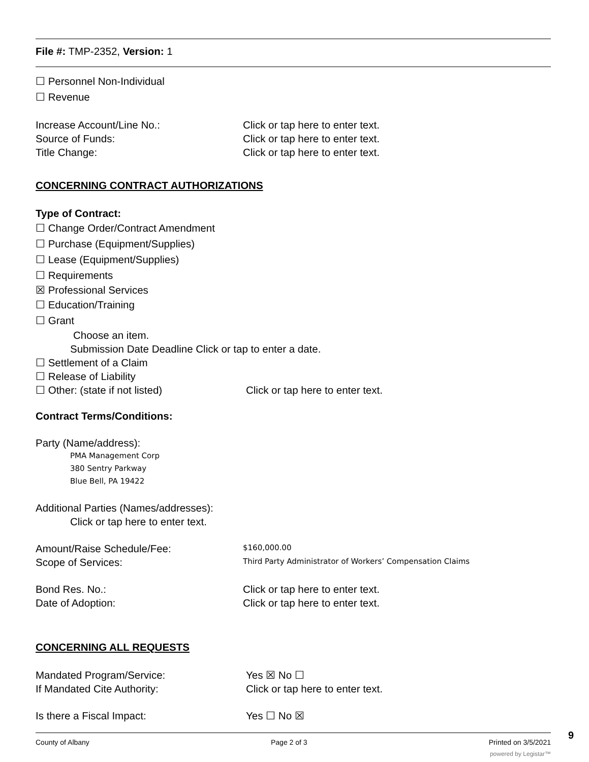File #: TMP-2352, Version: 1
☐ Personnel Non-Individual
☐ Revenue
Increase Account/Line No.: Click or tap here to enter text.
Source of Funds: Click or tap here to enter text.
Title Change: Click or tap here to enter text.
CONCERNING CONTRACT AUTHORIZATIONS
Type of Contract:
☐ Change Order/Contract Amendment
☐ Purchase (Equipment/Supplies)
☐ Lease (Equipment/Supplies)
☐ Requirements
☒ Professional Services
☐ Education/Training
☐ Grant
Choose an item.
Submission Date Deadline Click or tap to enter a date.
☐ Settlement of a Claim
☐ Release of Liability
☐ Other: (state if not listed) Click or tap here to enter text.
Contract Terms/Conditions:
Party (Name/address):
PMA Management Corp
380 Sentry Parkway
Blue Bell, PA 19422
Additional Parties (Names/addresses):
Click or tap here to enter text.
Amount/Raise Schedule/Fee: $160,000.00
Scope of Services: Third Party Administrator of Workers’ Compensation Claims
Bond Res. No.: Click or tap here to enter text.
Date of Adoption: Click or tap here to enter text.
CONCERNING ALL REQUESTS
Mandated Program/Service: Yes ☒ No ☐
If Mandated Cite Authority: Click or tap here to enter text.
Is there a Fiscal Impact: Yes ☐ No ☒
County of Albany Page 2 of 3 Printed on 3/5/2021
powered by Legistar™
9